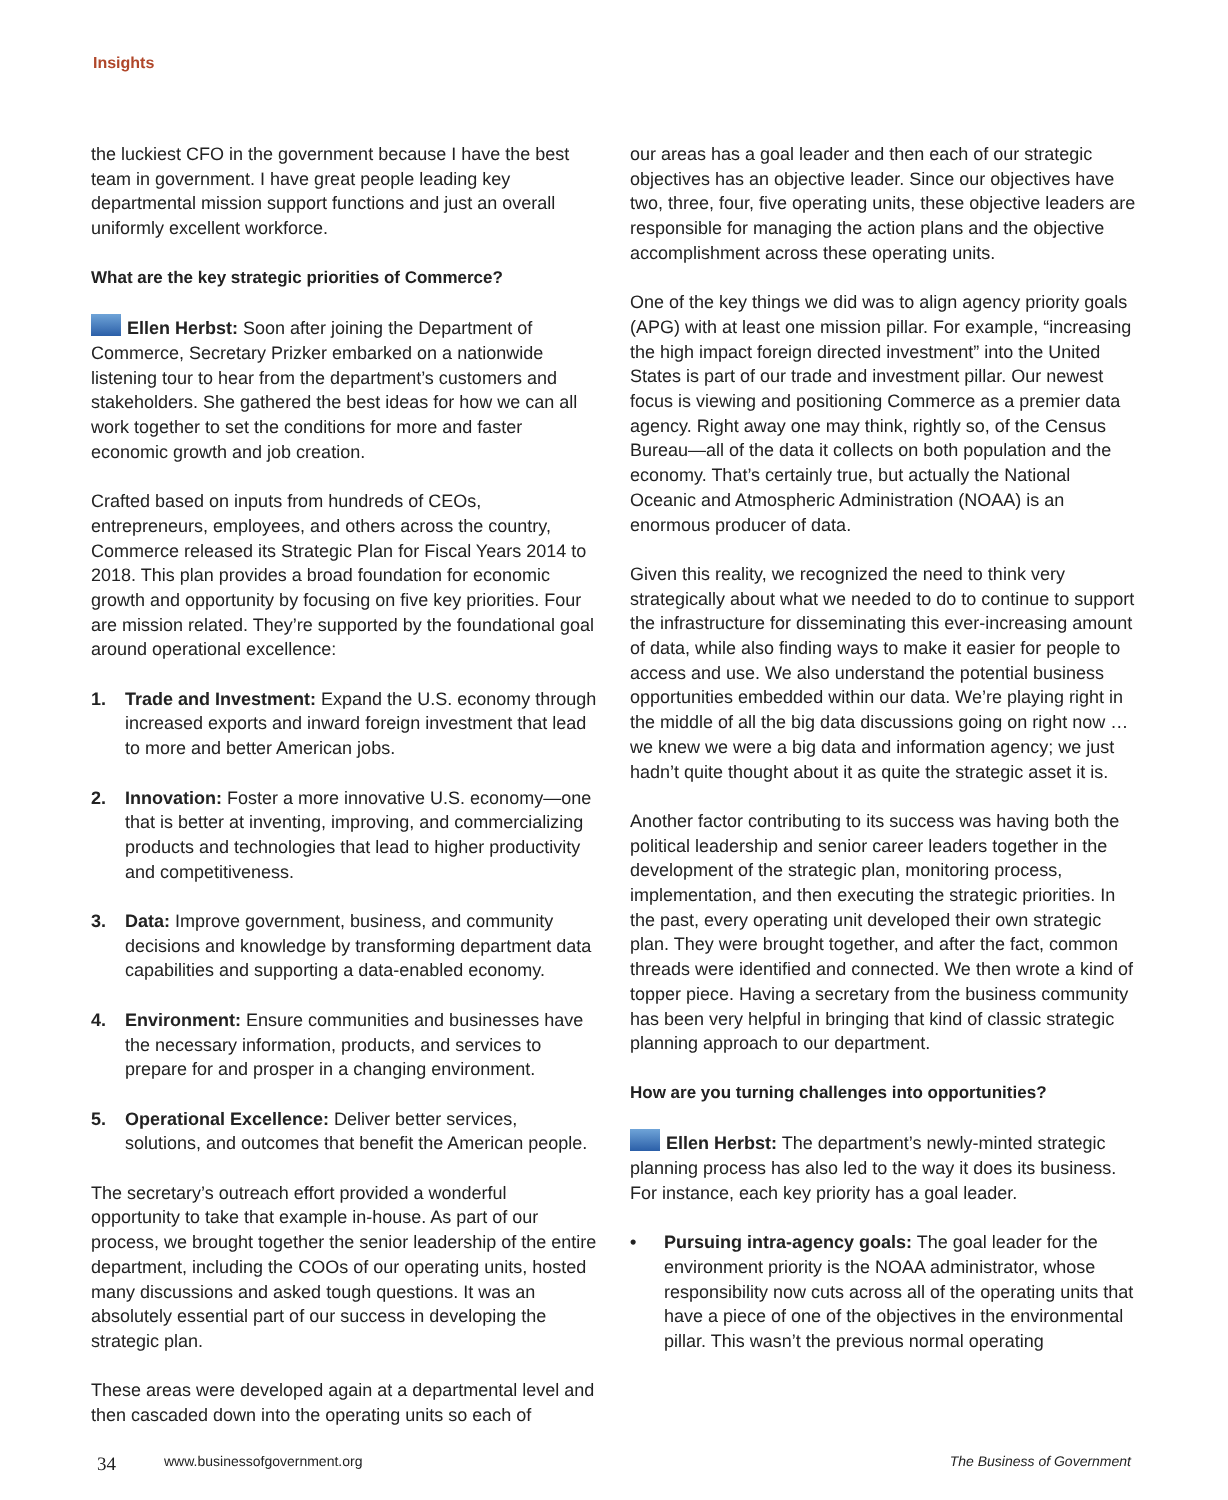Insights
the luckiest CFO in the government because I have the best team in government. I have great people leading key departmental mission support functions and just an overall uniformly excellent workforce.
What are the key strategic priorities of Commerce?
Ellen Herbst: Soon after joining the Department of Commerce, Secretary Prizker embarked on a nationwide listening tour to hear from the department’s customers and stakeholders. She gathered the best ideas for how we can all work together to set the conditions for more and faster economic growth and job creation.
Crafted based on inputs from hundreds of CEOs, entrepreneurs, employees, and others across the country, Commerce released its Strategic Plan for Fiscal Years 2014 to 2018. This plan provides a broad foundation for economic growth and opportunity by focusing on five key priorities. Four are mission related. They’re supported by the foundational goal around operational excellence:
1. Trade and Investment: Expand the U.S. economy through increased exports and inward foreign investment that lead to more and better American jobs.
2. Innovation: Foster a more innovative U.S. economy—one that is better at inventing, improving, and commercializing products and technologies that lead to higher productivity and competitiveness.
3. Data: Improve government, business, and community decisions and knowledge by transforming department data capabilities and supporting a data-enabled economy.
4. Environment: Ensure communities and businesses have the necessary information, products, and services to prepare for and prosper in a changing environment.
5. Operational Excellence: Deliver better services, solutions, and outcomes that benefit the American people.
The secretary’s outreach effort provided a wonderful opportunity to take that example in-house. As part of our process, we brought together the senior leadership of the entire department, including the COOs of our operating units, hosted many discussions and asked tough questions. It was an absolutely essential part of our success in developing the strategic plan.
These areas were developed again at a departmental level and then cascaded down into the operating units so each of
our areas has a goal leader and then each of our strategic objectives has an objective leader. Since our objectives have two, three, four, five operating units, these objective leaders are responsible for managing the action plans and the objective accomplishment across these operating units.
One of the key things we did was to align agency priority goals (APG) with at least one mission pillar. For example, “increasing the high impact foreign directed investment” into the United States is part of our trade and investment pillar. Our newest focus is viewing and positioning Commerce as a premier data agency. Right away one may think, rightly so, of the Census Bureau—all of the data it collects on both population and the economy. That’s certainly true, but actually the National Oceanic and Atmospheric Administration (NOAA) is an enormous producer of data.
Given this reality, we recognized the need to think very strategically about what we needed to do to continue to support the infrastructure for disseminating this ever-increasing amount of data, while also finding ways to make it easier for people to access and use. We also understand the potential business opportunities embedded within our data. We’re playing right in the middle of all the big data discussions going on right now … we knew we were a big data and information agency; we just hadn’t quite thought about it as quite the strategic asset it is.
Another factor contributing to its success was having both the political leadership and senior career leaders together in the development of the strategic plan, monitoring process, implementation, and then executing the strategic priorities. In the past, every operating unit developed their own strategic plan. They were brought together, and after the fact, common threads were identified and connected. We then wrote a kind of topper piece. Having a secretary from the business community has been very helpful in bringing that kind of classic strategic planning approach to our department.
How are you turning challenges into opportunities?
Ellen Herbst: The department’s newly-minted strategic planning process has also led to the way it does its business. For instance, each key priority has a goal leader.
• Pursuing intra-agency goals: The goal leader for the environment priority is the NOAA administrator, whose responsibility now cuts across all of the operating units that have a piece of one of the objectives in the environmental pillar. This wasn’t the previous normal operating
34 www.businessofgovernment.org The Business of Government